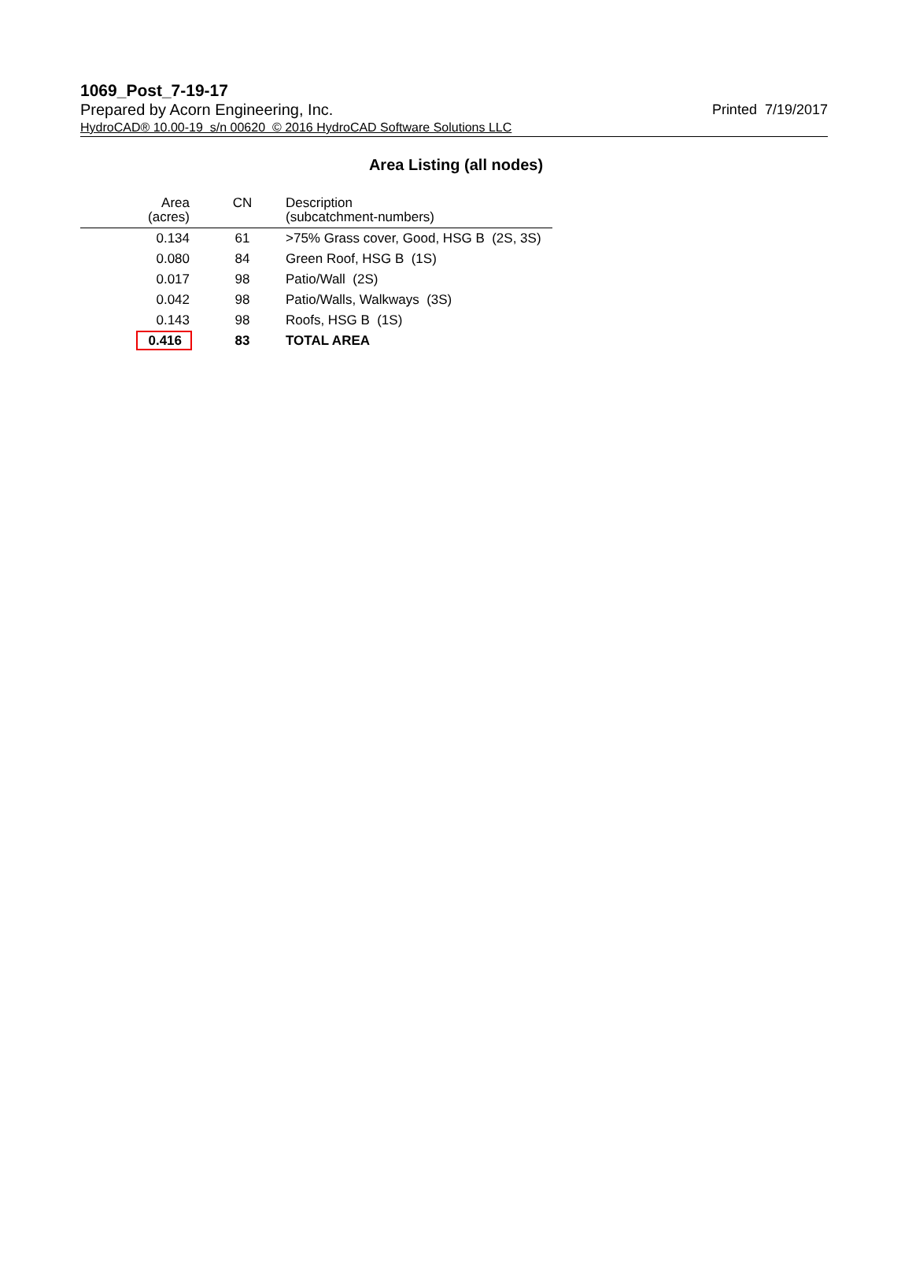1069_Post_7-19-17
Prepared by Acorn Engineering, Inc. Printed 7/19/2017
HydroCAD® 10.00-19 s/n 00620 © 2016 HydroCAD Software Solutions LLC
Area Listing (all nodes)
| Area (acres) | CN | Description (subcatchment-numbers) |
| --- | --- | --- |
| 0.134 | 61 | >75% Grass cover, Good, HSG B (2S, 3S) |
| 0.080 | 84 | Green Roof, HSG B (1S) |
| 0.017 | 98 | Patio/Wall (2S) |
| 0.042 | 98 | Patio/Walls, Walkways (3S) |
| 0.143 | 98 | Roofs, HSG B (1S) |
| 0.416 | 83 | TOTAL AREA |